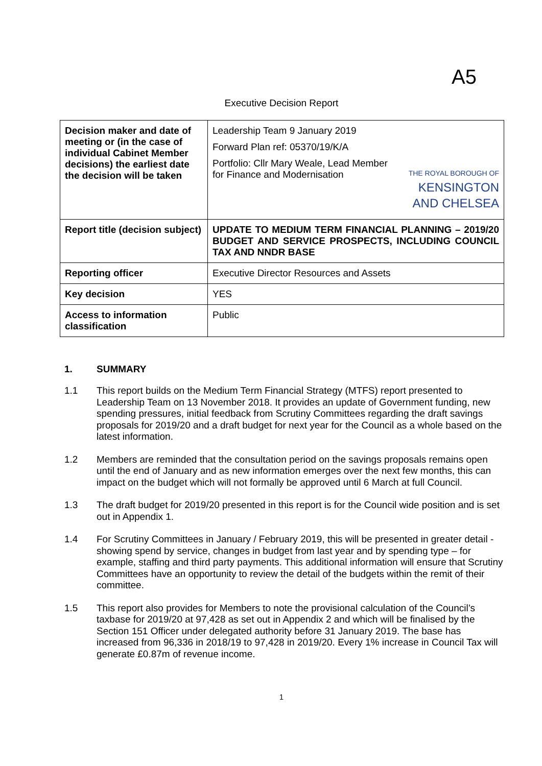A5
Executive Decision Report
| Decision maker and date of meeting or (in the case of individual Cabinet Member decisions) the earliest date the decision will be taken | Leadership Team 9 January 2019 Forward Plan ref: 05370/19/K/A Portfolio: Cllr Mary Weale, Lead Member for Finance and Modernisation | THE ROYAL BOROUGH OF KENSINGTON AND CHELSEA |
| Report title (decision subject) | UPDATE TO MEDIUM TERM FINANCIAL PLANNING – 2019/20 BUDGET AND SERVICE PROSPECTS, INCLUDING COUNCIL TAX AND NNDR BASE | |
| Reporting officer | Executive Director Resources and Assets | |
| Key decision | YES | |
| Access to information classification | Public | |
1. SUMMARY
1.1 This report builds on the Medium Term Financial Strategy (MTFS) report presented to Leadership Team on 13 November 2018. It provides an update of Government funding, new spending pressures, initial feedback from Scrutiny Committees regarding the draft savings proposals for 2019/20 and a draft budget for next year for the Council as a whole based on the latest information.
1.2 Members are reminded that the consultation period on the savings proposals remains open until the end of January and as new information emerges over the next few months, this can impact on the budget which will not formally be approved until 6 March at full Council.
1.3 The draft budget for 2019/20 presented in this report is for the Council wide position and is set out in Appendix 1.
1.4 For Scrutiny Committees in January / February 2019, this will be presented in greater detail - showing spend by service, changes in budget from last year and by spending type – for example, staffing and third party payments. This additional information will ensure that Scrutiny Committees have an opportunity to review the detail of the budgets within the remit of their committee.
1.5 This report also provides for Members to note the provisional calculation of the Council’s taxbase for 2019/20 at 97,428 as set out in Appendix 2 and which will be finalised by the Section 151 Officer under delegated authority before 31 January 2019. The base has increased from 96,336 in 2018/19 to 97,428 in 2019/20. Every 1% increase in Council Tax will generate £0.87m of revenue income.
1